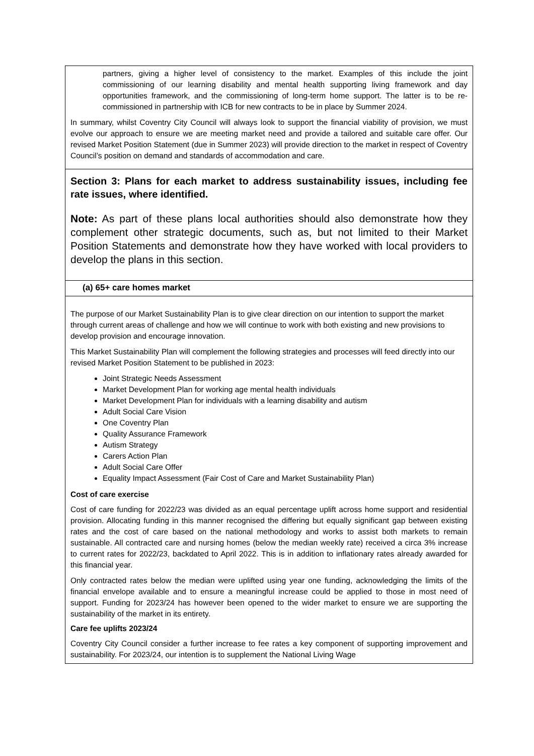partners, giving a higher level of consistency to the market. Examples of this include the joint commissioning of our learning disability and mental health supporting living framework and day opportunities framework, and the commissioning of long-term home support. The latter is to be re-commissioned in partnership with ICB for new contracts to be in place by Summer 2024.
In summary, whilst Coventry City Council will always look to support the financial viability of provision, we must evolve our approach to ensure we are meeting market need and provide a tailored and suitable care offer. Our revised Market Position Statement (due in Summer 2023) will provide direction to the market in respect of Coventry Council’s position on demand and standards of accommodation and care.
Section 3: Plans for each market to address sustainability issues, including fee rate issues, where identified.
Note: As part of these plans local authorities should also demonstrate how they complement other strategic documents, such as, but not limited to their Market Position Statements and demonstrate how they have worked with local providers to develop the plans in this section.
(a) 65+ care homes market
The purpose of our Market Sustainability Plan is to give clear direction on our intention to support the market through current areas of challenge and how we will continue to work with both existing and new provisions to develop provision and encourage innovation.
This Market Sustainability Plan will complement the following strategies and processes will feed directly into our revised Market Position Statement to be published in 2023:
Joint Strategic Needs Assessment
Market Development Plan for working age mental health individuals
Market Development Plan for individuals with a learning disability and autism
Adult Social Care Vision
One Coventry Plan
Quality Assurance Framework
Autism Strategy
Carers Action Plan
Adult Social Care Offer
Equality Impact Assessment (Fair Cost of Care and Market Sustainability Plan)
Cost of care exercise
Cost of care funding for 2022/23 was divided as an equal percentage uplift across home support and residential provision. Allocating funding in this manner recognised the differing but equally significant gap between existing rates and the cost of care based on the national methodology and works to assist both markets to remain sustainable. All contracted care and nursing homes (below the median weekly rate) received a circa 3% increase to current rates for 2022/23, backdated to April 2022. This is in addition to inflationary rates already awarded for this financial year.
Only contracted rates below the median were uplifted using year one funding, acknowledging the limits of the financial envelope available and to ensure a meaningful increase could be applied to those in most need of support. Funding for 2023/24 has however been opened to the wider market to ensure we are supporting the sustainability of the market in its entirety.
Care fee uplifts 2023/24
Coventry City Council consider a further increase to fee rates a key component of supporting improvement and sustainability. For 2023/24, our intention is to supplement the National Living Wage